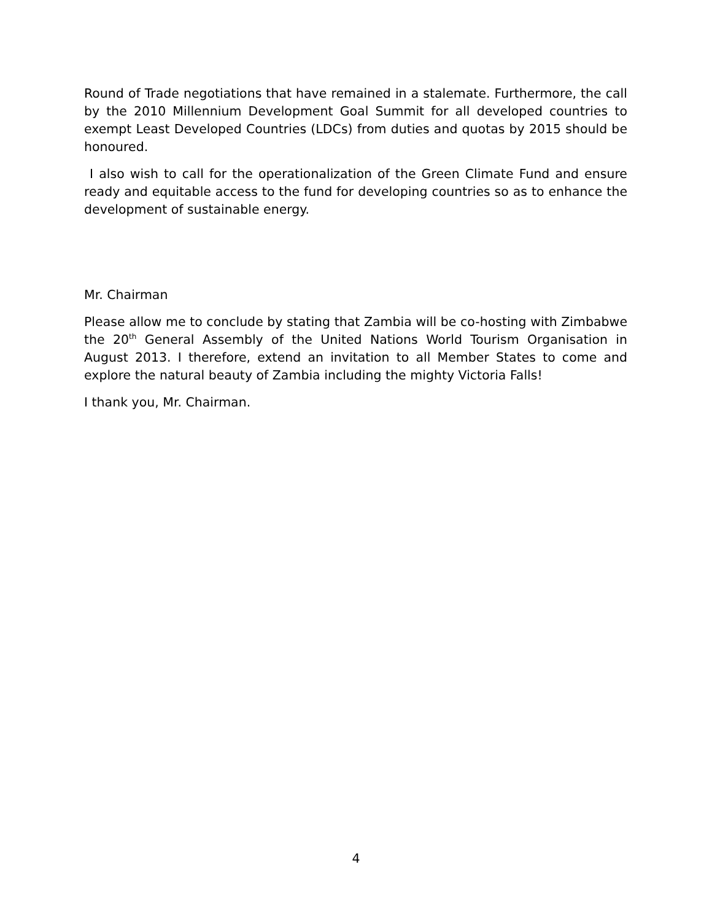Round of Trade negotiations that have remained in a stalemate. Furthermore, the call by the 2010 Millennium Development Goal Summit for all developed countries to exempt Least Developed Countries (LDCs) from duties and quotas by 2015 should be honoured.
I also wish to call for the operationalization of the Green Climate Fund and ensure ready and equitable access to the fund for developing countries so as to enhance the development of sustainable energy.
Mr. Chairman
Please allow me to conclude by stating that Zambia will be co-hosting with Zimbabwe the 20<sup>th</sup> General Assembly of the United Nations World Tourism Organisation in August 2013. I therefore, extend an invitation to all Member States to come and explore the natural beauty of Zambia including the mighty Victoria Falls!
I thank you, Mr. Chairman.
4